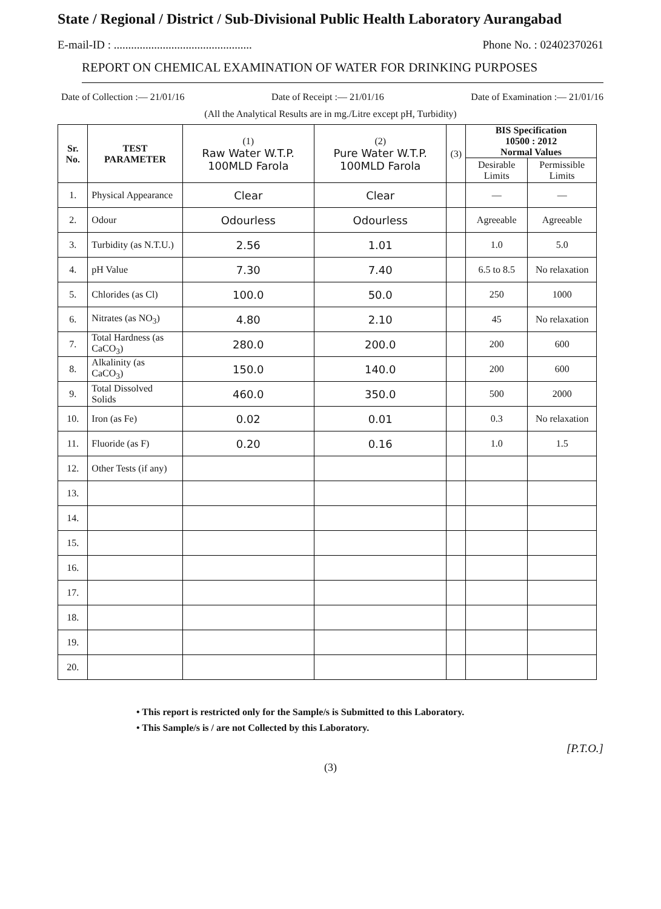State / Regional / District / Sub-Divisional Public Health Laboratory Aurangabad
E-mail-ID : ................................................ Phone No. : 02402370261
REPORT ON CHEMICAL EXAMINATION OF WATER FOR DRINKING PURPOSES
Date of Collection :— 21/01/16 Date of Receipt :— 21/01/16 Date of Examination :— 21/01/16
(All the Analytical Results are in mg./Litre except pH, Turbidity)
| Sr. No. | TEST PARAMETER | (1) Raw Water W.T.P. 100MLD Farola | (2) Pure Water W.T.P. 100MLD Farola | (3) | BIS Specification 10500 : 2012 Normal Values | |
| --- | --- | --- | --- | --- | --- | --- |
| | | | | | Desirable Limits | Permissible Limits |
| 1. | Physical Appearance | Clear | Clear | | — | — |
| 2. | Odour | Odourless | Odourless | | Agreeable | Agreeable |
| 3. | Turbidity (as N.T.U.) | 2.56 | 1.01 | | 1.0 | 5.0 |
| 4. | pH Value | 7.30 | 7.40 | | 6.5 to 8.5 | No relaxation |
| 5. | Chlorides (as Cl) | 100.0 | 50.0 | | 250 | 1000 |
| 6. | Nitrates (as NO<sub>3</sub>) | 4.80 | 2.10 | | 45 | No relaxation |
| 7. | Total Hardness (as CaCO<sub>3</sub>) | 280.0 | 200.0 | | 200 | 600 |
| 8. | Alkalinity (as CaCO<sub>3</sub>) | 150.0 | 140.0 | | 200 | 600 |
| 9. | Total Dissolved Solids | 460.0 | 350.0 | | 500 | 2000 |
| 10. | Iron (as Fe) | 0.02 | 0.01 | | 0.3 | No relaxation |
| 11. | Fluoride (as F) | 0.20 | 0.16 | | 1.0 | 1.5 |
| 12. | Other Tests (if any) | | | | | |
| 13. | | | | | | |
| 14. | | | | | | |
| 15. | | | | | | |
| 16. | | | | | | |
| 17. | | | | | | |
| 18. | | | | | | |
| 19. | | | | | | |
| 20. | | | | | | |
• This report is restricted only for the Sample/s is Submitted to this Laboratory.
• This Sample/s is / are not Collected by this Laboratory.
[P.T.O.]
(3)